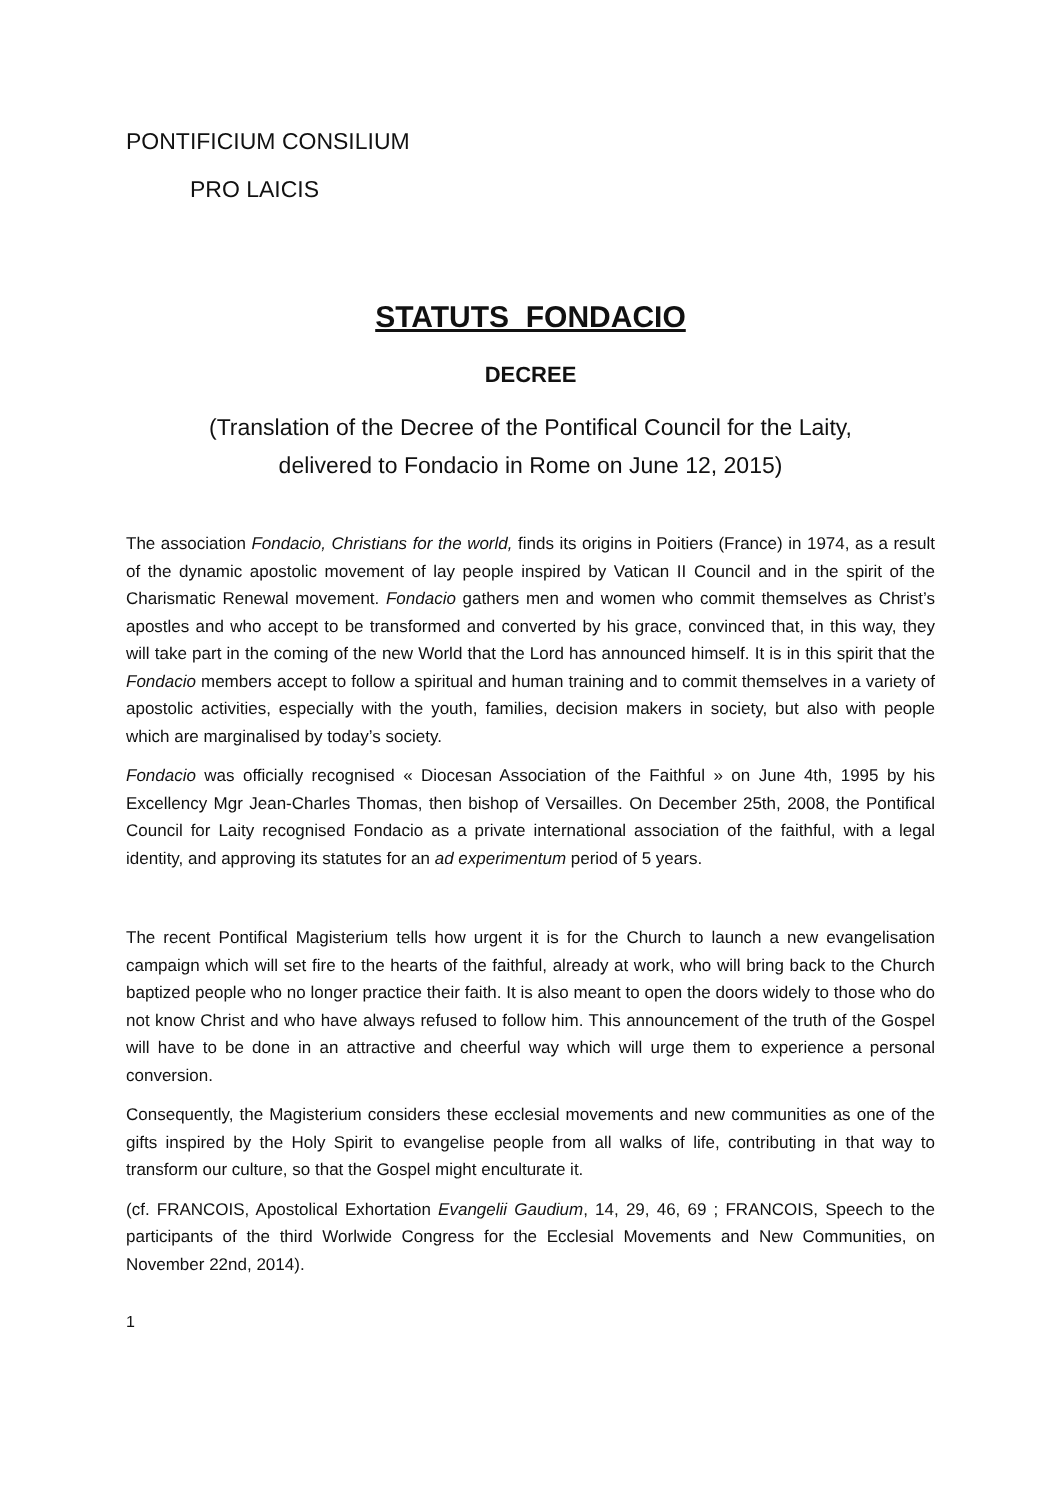PONTIFICIUM CONSILIUM
PRO LAICIS
STATUTS FONDACIO
DECREE
(Translation of the Decree of the Pontifical Council for the Laity,
delivered to Fondacio in Rome on June 12, 2015)
The association Fondacio, Christians for the world, finds its origins in Poitiers (France) in 1974, as a result of the dynamic apostolic movement of lay people inspired by Vatican II Council and in the spirit of the Charismatic Renewal movement. Fondacio gathers men and women who commit themselves as Christ’s apostles and who accept to be transformed and converted by his grace, convinced that, in this way, they will take part in the coming of the new World that the Lord has announced himself. It is in this spirit that the Fondacio members accept to follow a spiritual and human training and to commit themselves in a variety of apostolic activities, especially with the youth, families, decision makers in society, but also with people which are marginalised by today’s society.
Fondacio was officially recognised « Diocesan Association of the Faithful » on June 4th, 1995 by his Excellency Mgr Jean-Charles Thomas, then bishop of Versailles. On December 25th, 2008, the Pontifical Council for Laity recognised Fondacio as a private international association of the faithful, with a legal identity, and approving its statutes for an ad experimentum period of 5 years.
The recent Pontifical Magisterium tells how urgent it is for the Church to launch a new evangelisation campaign which will set fire to the hearts of the faithful, already at work, who will bring back to the Church baptized people who no longer practice their faith. It is also meant to open the doors widely to those who do not know Christ and who have always refused to follow him. This announcement of the truth of the Gospel will have to be done in an attractive and cheerful way which will urge them to experience a personal conversion.
Consequently, the Magisterium considers these ecclesial movements and new communities as one of the gifts inspired by the Holy Spirit to evangelise people from all walks of life, contributing in that way to transform our culture, so that the Gospel might enculturate it.
(cf. FRANCOIS, Apostolical Exhortation Evangelii Gaudium, 14, 29, 46, 69 ; FRANCOIS, Speech to the participants of the third Worlwide Congress for the Ecclesial Movements and New Communities, on November 22nd, 2014).
1